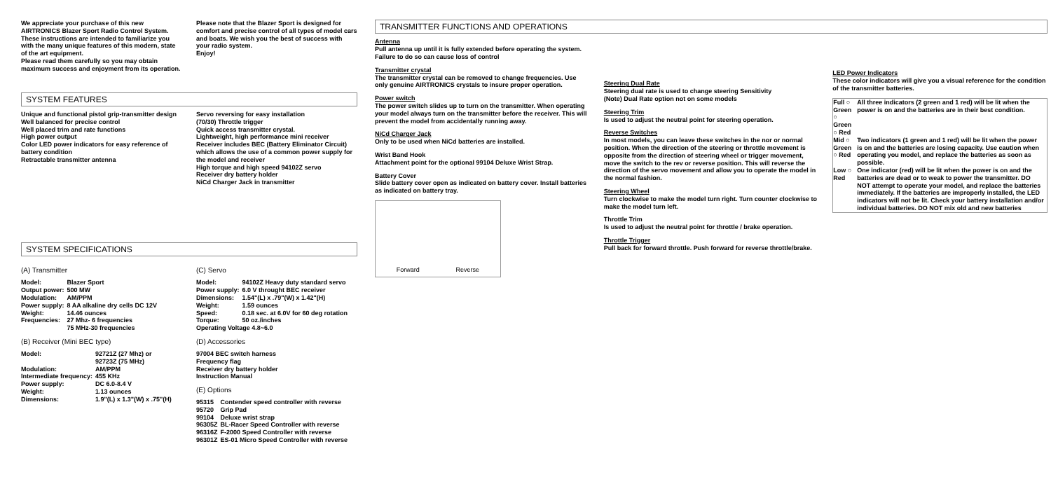We appreciate your purchase of this new AIRTRONICS Blazer Sport Radio Control System. These instructions are intended to familiarize you with the many unique features of this modern, state of the art equipment.
Please read them carefully so you may obtain maximum success and enjoyment from its operation.
Please note that the Blazer Sport is designed for comfort and precise control of all types of model cars and boats. We wish you the best of success with your radio system.
Enjoy!
SYSTEM FEATURES
Unique and functional pistol grip-transmitter design
Well balanced for precise control
Well placed trim and rate functions
High power output
Color LED power indicators for easy reference of battery condition
Retractable transmitter antenna
Servo reversing for easy installation
(70/30) Throttle trigger
Quick access transmitter crystal.
Lightweight, high performance mini receiver
Receiver includes BEC (Battery Eliminator Circuit) which allows the use of a common power supply for the model and receiver
High torque and high speed 94102Z servo
Receiver dry battery holder
NiCd Charger Jack in transmitter
SYSTEM SPECIFICATIONS
(A) Transmitter
| Model: | Blazer Sport |
| Output power: | 500 MW |
| Modulation: | AM/PPM |
| Power supply: | 8 AA alkaline dry cells DC 12V |
| Weight: | 14.46 ounces |
| Frequencies: | 27 Mhz- 6 frequencies 75 MHz-30 frequencies |
(B) Receiver (Mini BEC type)
| Model: | 92721Z (27 Mhz) or 92723Z (75 MHz) |
| Modulation: | AM/PPM |
| Intermediate frequency: | 455 KHz |
| Power supply: | DC 6.0-8.4 V |
| Weight: | 1.13 ounces |
| Dimensions: | 1.9"(L) x 1.3"(W) x .75"(H) |
(C) Servo
| Model: | 94102Z Heavy duty standard servo |
| Power supply: | 6.0 V throught BEC receiver |
| Dimensions: | 1.54"(L) x .79"(W) x 1.42"(H) |
| Weight: | 1.59 ounces |
| Speed: | 0.18 sec. at 6.0V for 60 deg rotation |
| Torque: | 50 oz./inches |
| Operating Voltage 4.8~6.0 | |
(D) Accessories
97004 BEC switch harness
Frequency flag
Receiver dry battery holder
Instruction Manual
(E) Options
| 95315 | Contender speed controller with reverse |
| 95720 | Grip Pad |
| 99104 | Deluxe wrist strap |
| 96305Z | BL-Racer Speed Controller with reverse |
| 96316Z | F-2000 Speed Controller with reverse |
| 96301Z | ES-01 Micro Speed Controller with reverse |
TRANSMITTER FUNCTIONS AND OPERATIONS
Antenna
Pull antenna up until it is fully extended before operating the system. Failure to do so can cause loss of control
Transmitter crystal
The transmitter crystal can be removed to change frequencies. Use only genuine AIRTRONICS crystals to insure proper operation.
Power switch
The power switch slides up to turn on the transmitter. When operating your model always turn on the transmitter before the receiver. This will prevent the model from accidentally running away.
NiCd Charger Jack
Only to be used when NiCd batteries are installed.
Wrist Band Hook
Attachment point for the optional 99104 Deluxe Wrist Strap.
Battery Cover
Slide battery cover open as indicated on battery cover. Install batteries as indicated on battery tray.
Forward Reverse
Steering Dual Rate
Steering dual rate is used to change steering Sensitivity
(Note) Dual Rate option not on some models
Steering Trim
Is used to adjust the neutral point for steering operation.
Reverse Switches
In most models, you can leave these switches in the nor or normal position. When the direction of the steering or throttle movement is opposite from the direction of steering wheel or trigger movement, move the switch to the rev or reverse position. This will reverse the direction of the servo movement and allow you to operate the model in the normal fashion.
Steering Wheel
Turn clockwise to make the model turn right. Turn counter clockwise to make the model turn left.
Throttle Trim
Is used to adjust the neutral point for throttle / brake operation.
Throttle Trigger
Pull back for forward throttle. Push forward for reverse throttle/brake.
LED Power Indicators
These color indicators will give you a visual reference for the condition of the transmitter batteries.
| Full ○ Green ○ Green ○ Red | All three indicators (2 green and 1 red) will be lit when the power is on and the batteries are in their best condition. |
| Mid ○ Green ○ Red | Two indicators (1 green and 1 red) will be lit when the power is on and the batteries are losing capacity. Use caution when operating you model, and replace the batteries as soon as possible. |
| Low ○ Red | One indicator (red) will be lit when the power is on and the batteries are dead or to weak to power the transmitter. DO NOT attempt to operate your model, and replace the batteries immediately. If the batteries are improperly installed, the LED indicators will not be lit. Check your battery installation and/or individual batteries. DO NOT mix old and new batteries |